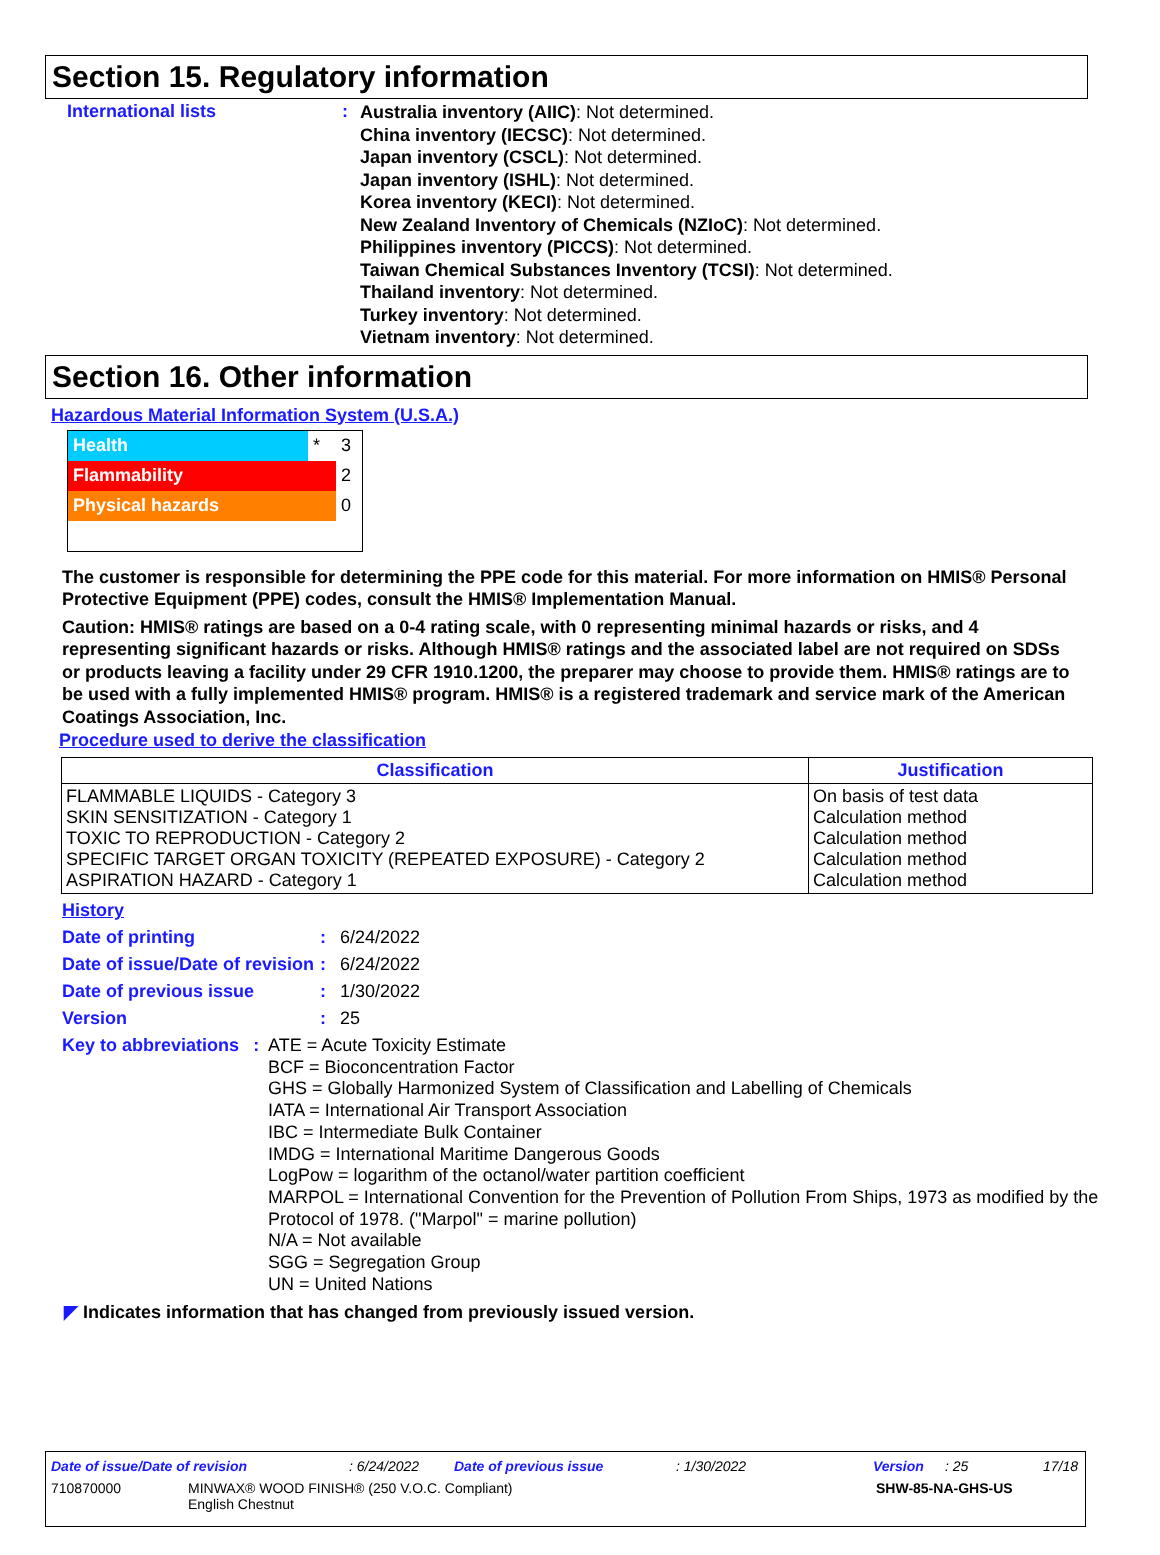Section 15. Regulatory information
International lists :
Australia inventory (AIIC): Not determined.
China inventory (IECSC): Not determined.
Japan inventory (CSCL): Not determined.
Japan inventory (ISHL): Not determined.
Korea inventory (KECI): Not determined.
New Zealand Inventory of Chemicals (NZIoC): Not determined.
Philippines inventory (PICCS): Not determined.
Taiwan Chemical Substances Inventory (TCSI): Not determined.
Thailand inventory: Not determined.
Turkey inventory: Not determined.
Vietnam inventory: Not determined.
Section 16. Other information
Hazardous Material Information System (U.S.A.)
| Health | * | 3 |
| Flammability | | 2 |
| Physical hazards | | 0 |
The customer is responsible for determining the PPE code for this material. For more information on HMIS® Personal Protective Equipment (PPE) codes, consult the HMIS® Implementation Manual.
Caution: HMIS® ratings are based on a 0-4 rating scale, with 0 representing minimal hazards or risks, and 4 representing significant hazards or risks. Although HMIS® ratings and the associated label are not required on SDSs or products leaving a facility under 29 CFR 1910.1200, the preparer may choose to provide them. HMIS® ratings are to be used with a fully implemented HMIS® program. HMIS® is a registered trademark and service mark of the American Coatings Association, Inc.
Procedure used to derive the classification
| Classification | Justification |
| --- | --- |
| FLAMMABLE LIQUIDS - Category 3 SKIN SENSITIZATION - Category 1 TOXIC TO REPRODUCTION - Category 2 SPECIFIC TARGET ORGAN TOXICITY (REPEATED EXPOSURE) - Category 2 ASPIRATION HAZARD - Category 1 | On basis of test data Calculation method Calculation method Calculation method Calculation method |
History
Date of printing : 6/24/2022
Date of issue/Date of revision
: 6/24/2022
Date of previous issue : 1/30/2022
Version : 25
Key to abbreviations :
ATE = Acute Toxicity Estimate
BCF = Bioconcentration Factor
GHS = Globally Harmonized System of Classification and Labelling of Chemicals
IATA = International Air Transport Association
IBC = Intermediate Bulk Container
IMDG = International Maritime Dangerous Goods
LogPow = logarithm of the octanol/water partition coefficient
MARPOL = International Convention for the Prevention of Pollution From Ships, 1973 as modified by the Protocol of 1978. ("Marpol" = marine pollution)
N/A = Not available
SGG = Segregation Group
UN = United Nations
◤ Indicates information that has changed from previously issued version.
Date of issue/Date of revision: 6/24/2022 Date of previous issue: 1/30/2022 Version: 25 17/18
710870000 MINWAX® WOOD FINISH® (250 V.O.C. Compliant)
English Chestnut SHW-85-NA-GHS-US